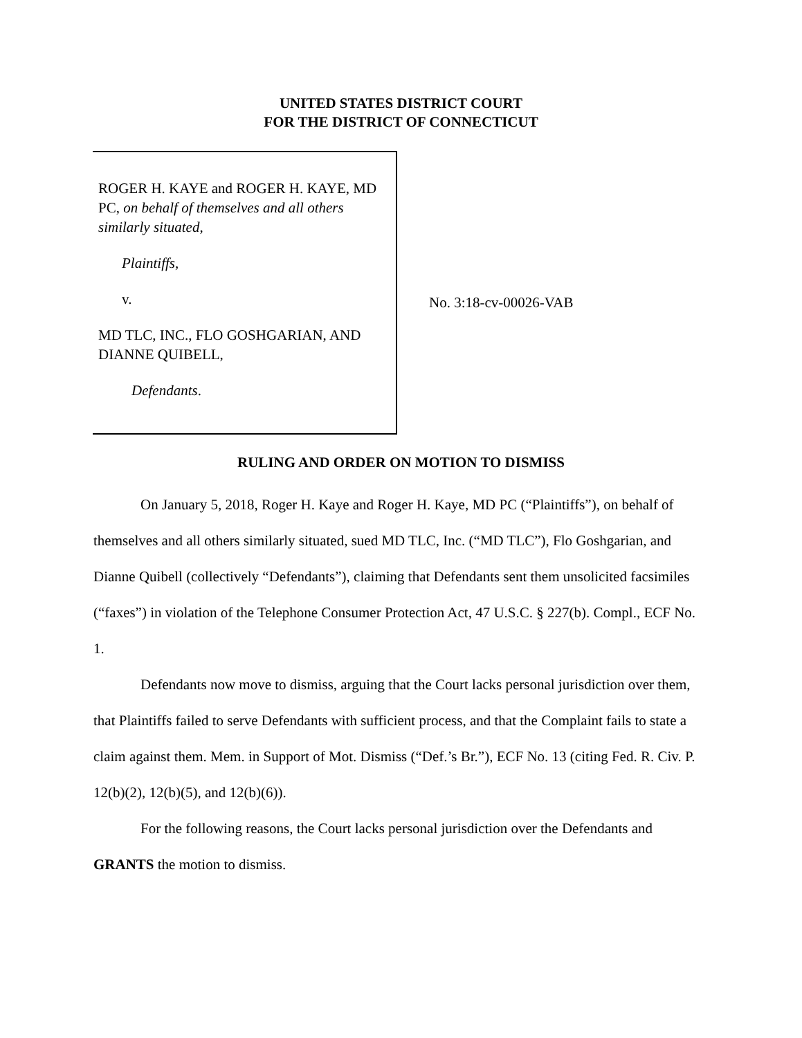UNITED STATES DISTRICT COURT
FOR THE DISTRICT OF CONNECTICUT
ROGER H. KAYE and ROGER H. KAYE, MD PC, on behalf of themselves and all others similarly situated,
Plaintiffs,
v.
MD TLC, INC., FLO GOSHGARIAN, AND DIANNE QUIBELL,
Defendants.
No. 3:18-cv-00026-VAB
RULING AND ORDER ON MOTION TO DISMISS
On January 5, 2018, Roger H. Kaye and Roger H. Kaye, MD PC (“Plaintiffs”), on behalf of themselves and all others similarly situated, sued MD TLC, Inc. (“MD TLC”), Flo Goshgarian, and Dianne Quibell (collectively “Defendants”), claiming that Defendants sent them unsolicited facsimiles (“faxes”) in violation of the Telephone Consumer Protection Act, 47 U.S.C. § 227(b). Compl., ECF No. 1.
Defendants now move to dismiss, arguing that the Court lacks personal jurisdiction over them, that Plaintiffs failed to serve Defendants with sufficient process, and that the Complaint fails to state a claim against them. Mem. in Support of Mot. Dismiss (“Def.’s Br.”), ECF No. 13 (citing Fed. R. Civ. P. 12(b)(2), 12(b)(5), and 12(b)(6)).
For the following reasons, the Court lacks personal jurisdiction over the Defendants and GRANTS the motion to dismiss.